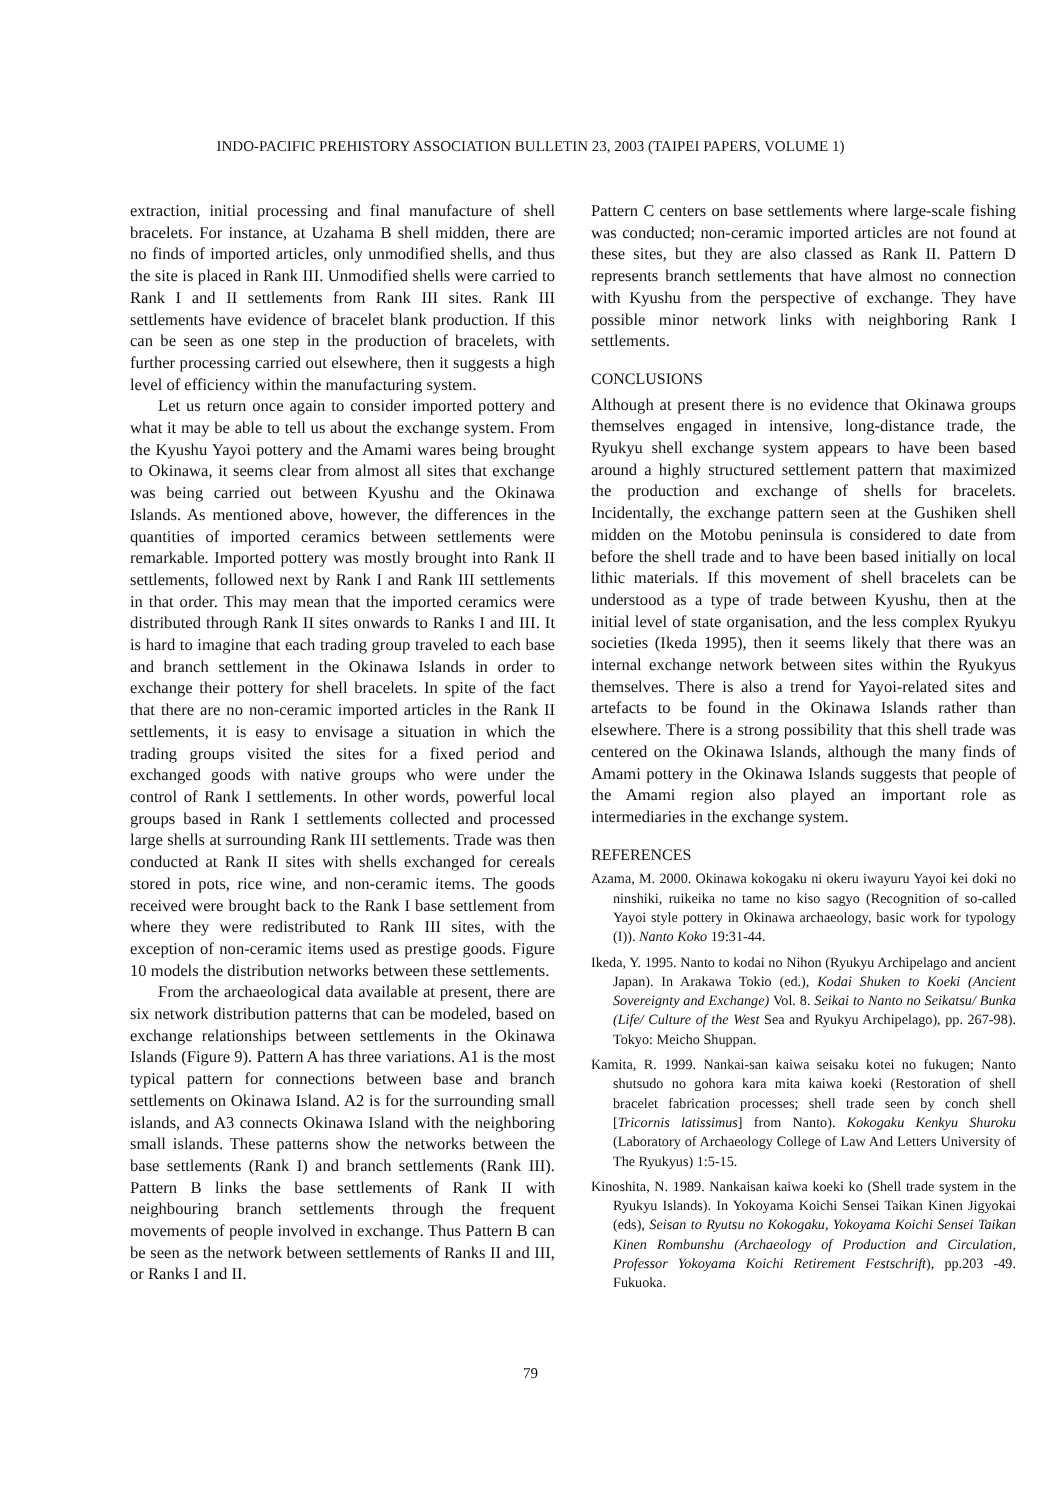INDO-PACIFIC PREHISTORY ASSOCIATION BULLETIN 23, 2003 (TAIPEI PAPERS, VOLUME 1)
extraction, initial processing and final manufacture of shell bracelets. For instance, at Uzahama B shell midden, there are no finds of imported articles, only unmodified shells, and thus the site is placed in Rank III. Unmodified shells were carried to Rank I and II settlements from Rank III sites. Rank III settlements have evidence of bracelet blank production. If this can be seen as one step in the production of bracelets, with further processing carried out elsewhere, then it suggests a high level of efficiency within the manufacturing system.
Let us return once again to consider imported pottery and what it may be able to tell us about the exchange system. From the Kyushu Yayoi pottery and the Amami wares being brought to Okinawa, it seems clear from almost all sites that exchange was being carried out between Kyushu and the Okinawa Islands. As mentioned above, however, the differences in the quantities of imported ceramics between settlements were remarkable. Imported pottery was mostly brought into Rank II settlements, followed next by Rank I and Rank III settlements in that order. This may mean that the imported ceramics were distributed through Rank II sites onwards to Ranks I and III. It is hard to imagine that each trading group traveled to each base and branch settlement in the Okinawa Islands in order to exchange their pottery for shell bracelets. In spite of the fact that there are no non-ceramic imported articles in the Rank II settlements, it is easy to envisage a situation in which the trading groups visited the sites for a fixed period and exchanged goods with native groups who were under the control of Rank I settlements. In other words, powerful local groups based in Rank I settlements collected and processed large shells at surrounding Rank III settlements. Trade was then conducted at Rank II sites with shells exchanged for cereals stored in pots, rice wine, and non-ceramic items. The goods received were brought back to the Rank I base settlement from where they were redistributed to Rank III sites, with the exception of non-ceramic items used as prestige goods. Figure 10 models the distribution networks between these settlements.
From the archaeological data available at present, there are six network distribution patterns that can be modeled, based on exchange relationships between settlements in the Okinawa Islands (Figure 9). Pattern A has three variations. A1 is the most typical pattern for connections between base and branch settlements on Okinawa Island. A2 is for the surrounding small islands, and A3 connects Okinawa Island with the neighboring small islands. These patterns show the networks between the base settlements (Rank I) and branch settlements (Rank III). Pattern B links the base settlements of Rank II with neighbouring branch settlements through the frequent movements of people involved in exchange. Thus Pattern B can be seen as the network between settlements of Ranks II and III, or Ranks I and II.
Pattern C centers on base settlements where large-scale fishing was conducted; non-ceramic imported articles are not found at these sites, but they are also classed as Rank II. Pattern D represents branch settlements that have almost no connection with Kyushu from the perspective of exchange. They have possible minor network links with neighboring Rank I settlements.
CONCLUSIONS
Although at present there is no evidence that Okinawa groups themselves engaged in intensive, long-distance trade, the Ryukyu shell exchange system appears to have been based around a highly structured settlement pattern that maximized the production and exchange of shells for bracelets. Incidentally, the exchange pattern seen at the Gushiken shell midden on the Motobu peninsula is considered to date from before the shell trade and to have been based initially on local lithic materials. If this movement of shell bracelets can be understood as a type of trade between Kyushu, then at the initial level of state organisation, and the less complex Ryukyu societies (Ikeda 1995), then it seems likely that there was an internal exchange network between sites within the Ryukyus themselves. There is also a trend for Yayoi-related sites and artefacts to be found in the Okinawa Islands rather than elsewhere. There is a strong possibility that this shell trade was centered on the Okinawa Islands, although the many finds of Amami pottery in the Okinawa Islands suggests that people of the Amami region also played an important role as intermediaries in the exchange system.
REFERENCES
Azama, M. 2000. Okinawa kokogaku ni okeru iwayuru Yayoi kei doki no ninshiki, ruikeika no tame no kiso sagyo (Recognition of so-called Yayoi style pottery in Okinawa archaeology, basic work for typology (I)). Nanto Koko 19:31-44.
Ikeda, Y. 1995. Nanto to kodai no Nihon (Ryukyu Archipelago and ancient Japan). In Arakawa Tokio (ed.), Kodai Shuken to Koeki (Ancient Sovereignty and Exchange) Vol. 8. Seikai to Nanto no Seikatsu/ Bunka (Life/ Culture of the West Sea and Ryukyu Archipelago), pp. 267-98). Tokyo: Meicho Shuppan.
Kamita, R. 1999. Nankai-san kaiwa seisaku kotei no fukugen; Nanto shutsudo no gohora kara mita kaiwa koeki (Restoration of shell bracelet fabrication processes; shell trade seen by conch shell [Tricornis latissimus] from Nanto). Kokogaku Kenkyu Shuroku (Laboratory of Archaeology College of Law And Letters University of The Ryukyus) 1:5-15.
Kinoshita, N. 1989. Nankaisan kaiwa koeki ko (Shell trade system in the Ryukyu Islands). In Yokoyama Koichi Sensei Taikan Kinen Jigyokai (eds), Seisan to Ryutsu no Kokogaku, Yokoyama Koichi Sensei Taikan Kinen Rombunshu (Archaeology of Production and Circulation, Professor Yokoyama Koichi Retirement Festschrift), pp.203 -49. Fukuoka.
79